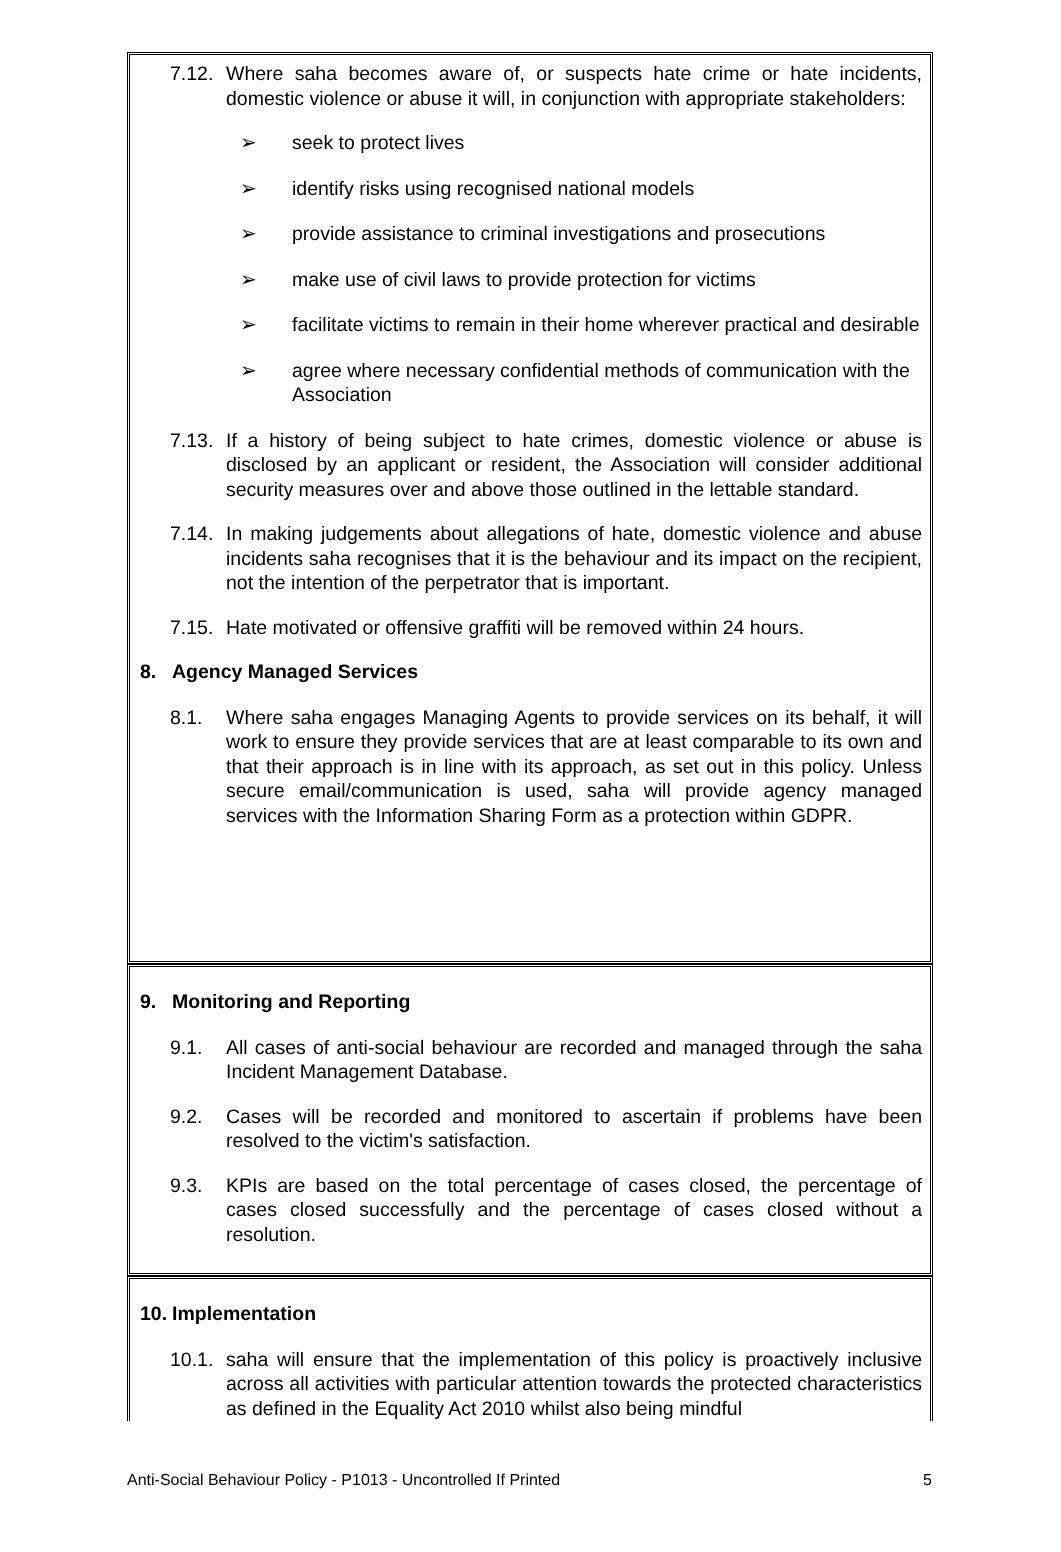7.12.
Where saha becomes aware of, or suspects hate crime or hate incidents, domestic violence or abuse it will, in conjunction with appropriate stakeholders:
➢ seek to protect lives
➢ identify risks using recognised national models
➢ provide assistance to criminal investigations and prosecutions
➢ make use of civil laws to provide protection for victims
➢ facilitate victims to remain in their home wherever practical and desirable
➢ agree where necessary confidential methods of communication with the Association
7.13.
If a history of being subject to hate crimes, domestic violence or abuse is disclosed by an applicant or resident, the Association will consider additional security measures over and above those outlined in the lettable standard.
7.14.
In making judgements about allegations of hate, domestic violence and abuse incidents saha recognises that it is the behaviour and its impact on the recipient, not the intention of the perpetrator that is important.
7.15.
Hate motivated or offensive graffiti will be removed within 24 hours.
8. Agency Managed Services
8.1. Where saha engages Managing Agents to provide services on its behalf, it will work to ensure they provide services that are at least comparable to its own and that their approach is in line with its approach, as set out in this policy. Unless secure email/communication is used, saha will provide agency managed services with the Information Sharing Form as a protection within GDPR.
9. Monitoring and Reporting
9.1. All cases of anti-social behaviour are recorded and managed through the saha Incident Management Database.
9.2. Cases will be recorded and monitored to ascertain if problems have been resolved to the victim's satisfaction.
9.3. KPIs are based on the total percentage of cases closed, the percentage of cases closed successfully and the percentage of cases closed without a resolution.
10. Implementation
10.1.
saha will ensure that the implementation of this policy is proactively inclusive across all activities with particular attention towards the protected characteristics as defined in the Equality Act 2010 whilst also being mindful
Anti-Social Behaviour Policy - P1013 - Uncontrolled If Printed 5